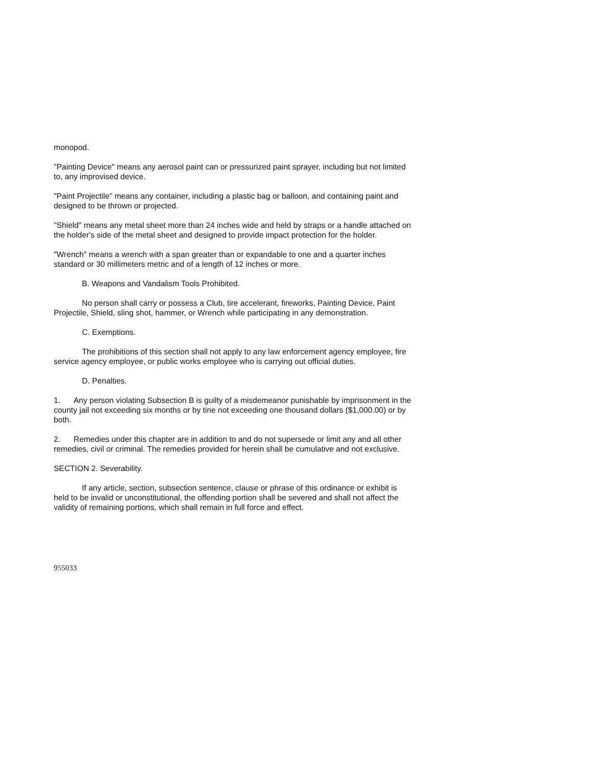monopod.
"Painting Device" means any aerosol paint can or pressurized paint sprayer, including but not limited to, any improvised device.
"Paint Projectile" means any container, including a plastic bag or balloon, and containing paint and designed to be thrown or projected.
"Shield" means any metal sheet more than 24 inches wide and held by straps or a handle attached on the holder's side of the metal sheet and designed to provide impact protection for the holder.
"Wrench" means a wrench with a span greater than or expandable to one and a quarter inches standard or 30 millimeters metric and of a length of 12 inches or more.
B. Weapons and Vandalism Tools Prohibited.
No person shall carry or possess a Club, tire accelerant, fireworks, Painting Device, Paint Projectile, Shield, sling shot, hammer, or Wrench while participating in any demonstration.
C. Exemptions.
The prohibitions of this section shall not apply to any law enforcement agency employee, fire service agency employee, or public works employee who is carrying out official duties.
D. Penalties.
1. Any person violating Subsection B is guilty of a misdemeanor punishable by imprisonment in the county jail not exceeding six months or by tine not exceeding one thousand dollars ($1,000.00) or by both.
2. Remedies under this chapter are in addition to and do not supersede or limit any and all other remedies, civil or criminal. The remedies provided for herein shall be cumulative and not exclusive.
SECTION 2. Severability.
If any article, section, subsection sentence, clause or phrase of this ordinance or exhibit is held to be invalid or unconstitutional, the offending portion shall be severed and shall not affect the validity of remaining portions, which shall remain in full force and effect.
955033